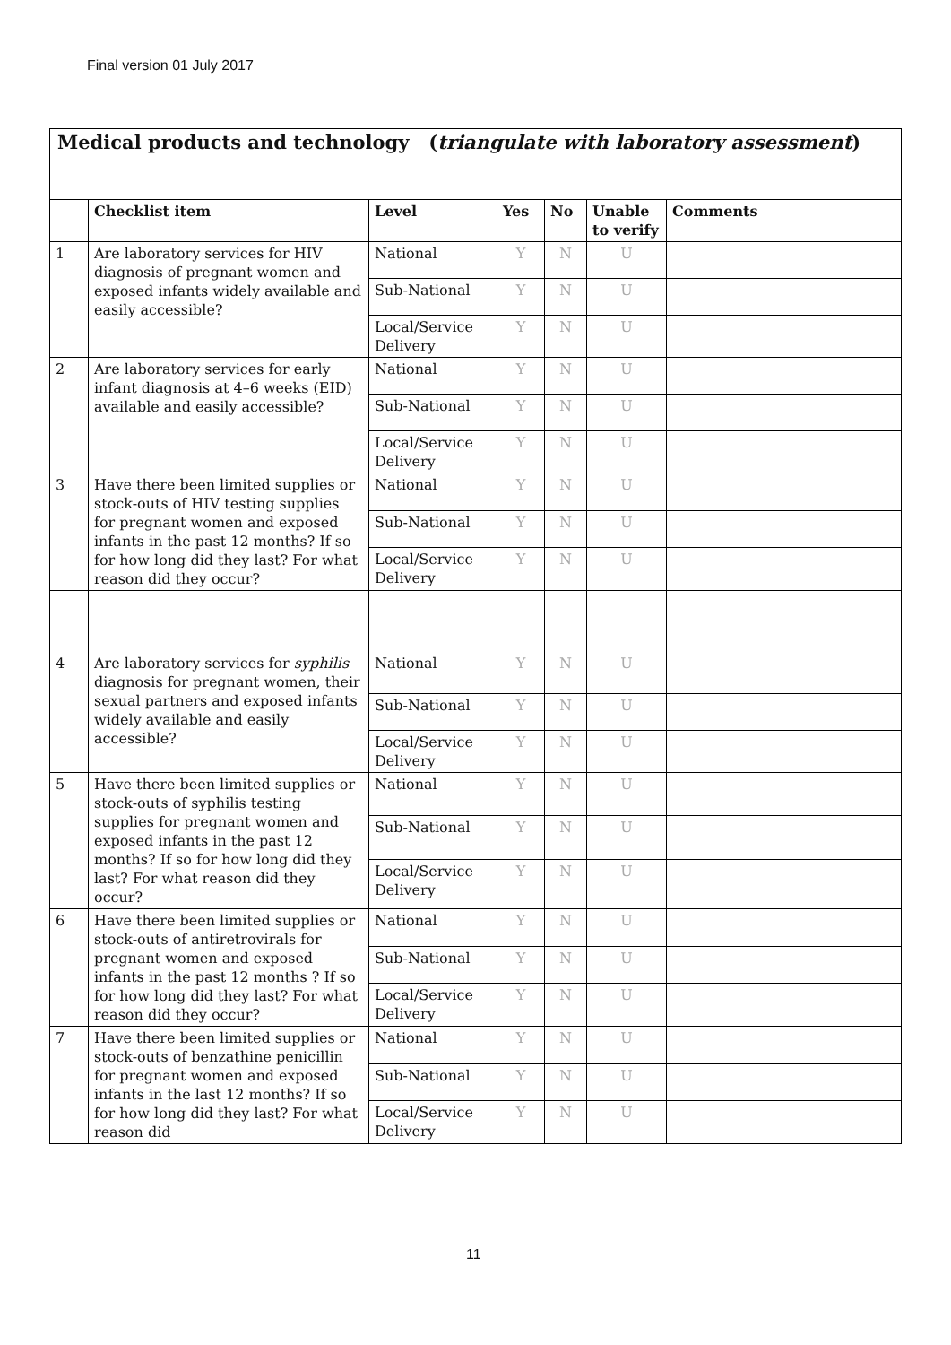Final version 01 July 2017
| Medical products and technology ( triangulate with laboratory assessment ) | | | | | | |
| | Checklist item | Level | Yes | No | Unable to verify | Comments |
| 1 | Are laboratory services for HIV diagnosis of pregnant women and exposed infants widely available and easily accessible? | National | Y | N | U | |
| | | Sub-National | Y | N | U | |
| | | Local/Service Delivery | Y | N | U | |
| 2 | Are laboratory services for early infant diagnosis at 4–6 weeks (EID) available and easily accessible? | National | Y | N | U | |
| | | Sub-National | Y | N | U | |
| | | Local/Service Delivery | Y | N | U | |
| 3 | Have there been limited supplies or stock-outs of HIV testing supplies for pregnant women and exposed infants in the past 12 months? If so for how long did they last? For what reason did they occur? | National | Y | N | U | |
| | | Sub-National | Y | N | U | |
| | | Local/Service Delivery | Y | N | U | |
| 4 | Are laboratory services for syphilis diagnosis for pregnant women, their sexual partners and exposed infants widely available and easily accessible? | National | Y | N | U | |
| | | Sub-National | Y | N | U | |
| | | Local/Service Delivery | Y | N | U | |
| 5 | Have there been limited supplies or stock-outs of syphilis testing supplies for pregnant women and exposed infants in the past 12 months? If so for how long did they last? For what reason did they occur? | National | Y | N | U | |
| | | Sub-National | Y | N | U | |
| | | Local/Service Delivery | Y | N | U | |
| 6 | Have there been limited supplies or stock-outs of antiretrovirals for pregnant women and exposed infants in the past 12 months ? If so for how long did they last? For what reason did they occur? | National | Y | N | U | |
| | | Sub-National | Y | N | U | |
| | | Local/Service Delivery | Y | N | U | |
| 7 | Have there been limited supplies or stock-outs of benzathine penicillin for pregnant women and exposed infants in the last 12 months? If so for how long did they last? For what reason did | National | Y | N | U | |
| | | Sub-National | Y | N | U | |
| | | Local/Service Delivery | Y | N | U | |
11